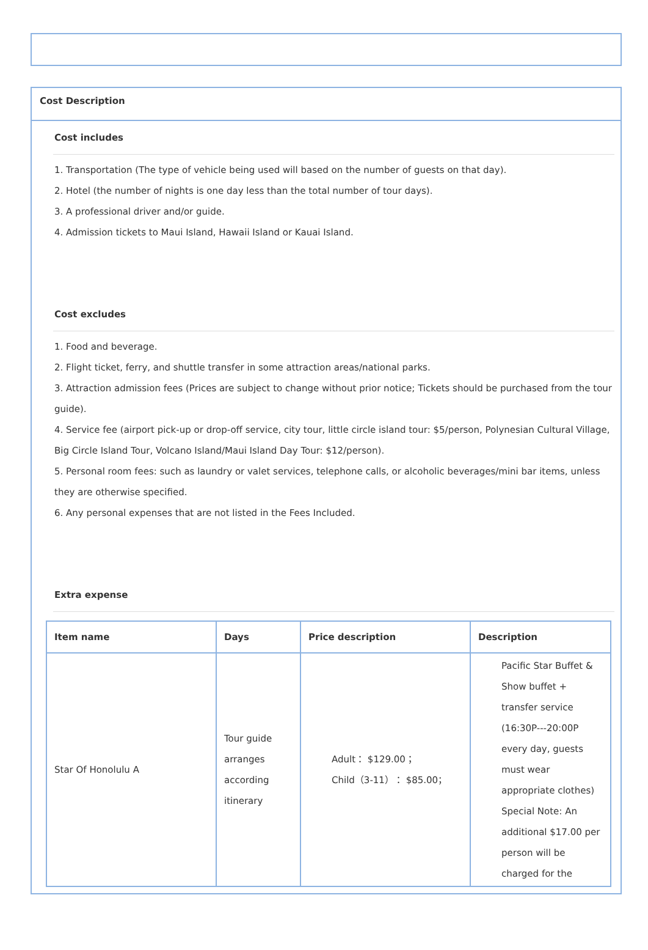Cost Description
Cost includes
1. Transportation (The type of vehicle being used will based on the number of guests on that day).
2. Hotel (the number of nights is one day less than the total number of tour days).
3. A professional driver and/or guide.
4. Admission tickets to Maui Island, Hawaii Island or Kauai Island.
Cost excludes
1. Food and beverage.
2. Flight ticket, ferry, and shuttle transfer in some attraction areas/national parks.
3. Attraction admission fees (Prices are subject to change without prior notice; Tickets should be purchased from the tour guide).
4. Service fee (airport pick-up or drop-off service, city tour, little circle island tour: $5/person, Polynesian Cultural Village, Big Circle Island Tour, Volcano Island/Maui Island Day Tour: $12/person).
5. Personal room fees: such as laundry or valet services, telephone calls, or alcoholic beverages/mini bar items, unless they are otherwise specified.
6. Any personal expenses that are not listed in the Fees Included.
Extra expense
| Item name | Days | Price description | Description |
| --- | --- | --- | --- |
| Star Of Honolulu A | Tour guide arranges according itinerary | Adult： $129.00； Child（3-11）： $85.00； | Pacific Star Buffet & Show buffet + transfer service (16:30P---20:00P every day, guests must wear appropriate clothes) Special Note: An additional $17.00 per person will be charged for the |